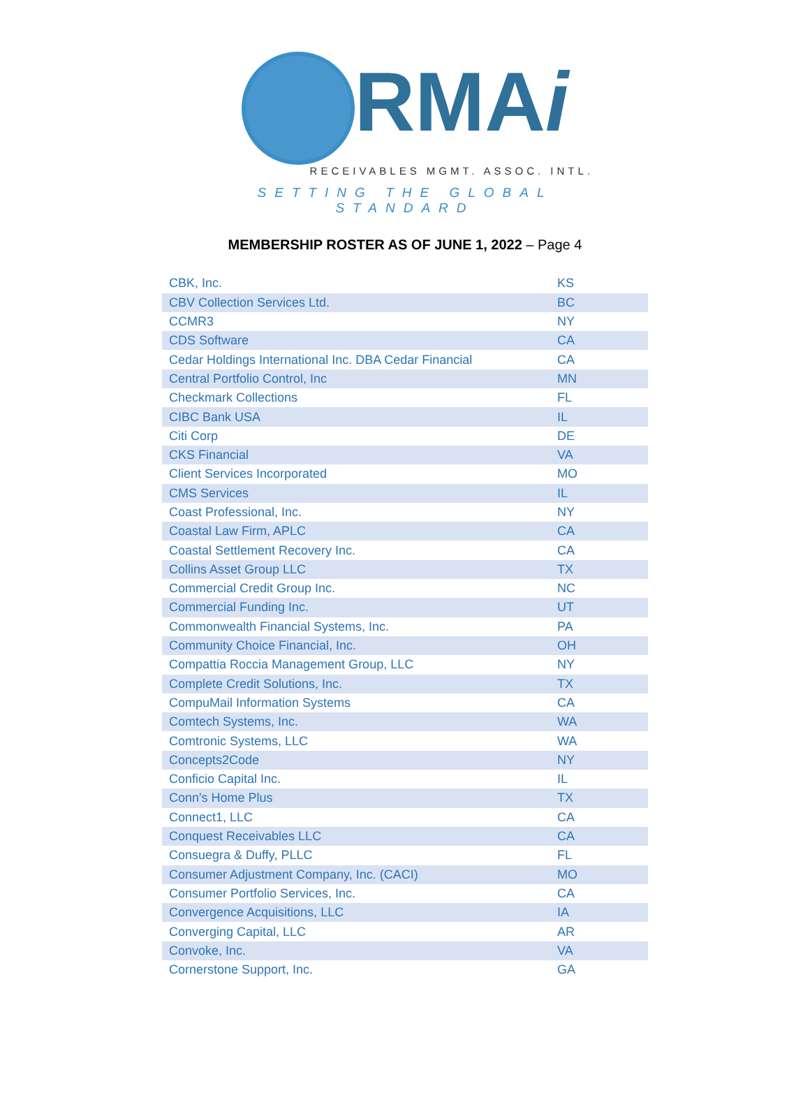RMAi
RECEIVABLES MGMT. ASSOC. INTL.
SETTING THE GLOBAL STANDARD
MEMBERSHIP ROSTER AS OF JUNE 1, 2022 – Page 4
| CBK, Inc. | KS |
| CBV Collection Services Ltd. | BC |
| CCMR3 | NY |
| CDS Software | CA |
| Cedar Holdings International Inc. DBA Cedar Financial | CA |
| Central Portfolio Control, Inc | MN |
| Checkmark Collections | FL |
| CIBC Bank USA | IL |
| Citi Corp | DE |
| CKS Financial | VA |
| Client Services Incorporated | MO |
| CMS Services | IL |
| Coast Professional, Inc. | NY |
| Coastal Law Firm, APLC | CA |
| Coastal Settlement Recovery Inc. | CA |
| Collins Asset Group LLC | TX |
| Commercial Credit Group Inc. | NC |
| Commercial Funding Inc. | UT |
| Commonwealth Financial Systems, Inc. | PA |
| Community Choice Financial, Inc. | OH |
| Compattia Roccia Management Group, LLC | NY |
| Complete Credit Solutions, Inc. | TX |
| CompuMail Information Systems | CA |
| Comtech Systems, Inc. | WA |
| Comtronic Systems, LLC | WA |
| Concepts2Code | NY |
| Conficio Capital Inc. | IL |
| Conn's Home Plus | TX |
| Connect1, LLC | CA |
| Conquest Receivables LLC | CA |
| Consuegra & Duffy, PLLC | FL |
| Consumer Adjustment Company, Inc. (CACI) | MO |
| Consumer Portfolio Services, Inc. | CA |
| Convergence Acquisitions, LLC | IA |
| Converging Capital, LLC | AR |
| Convoke, Inc. | VA |
| Cornerstone Support, Inc. | GA |